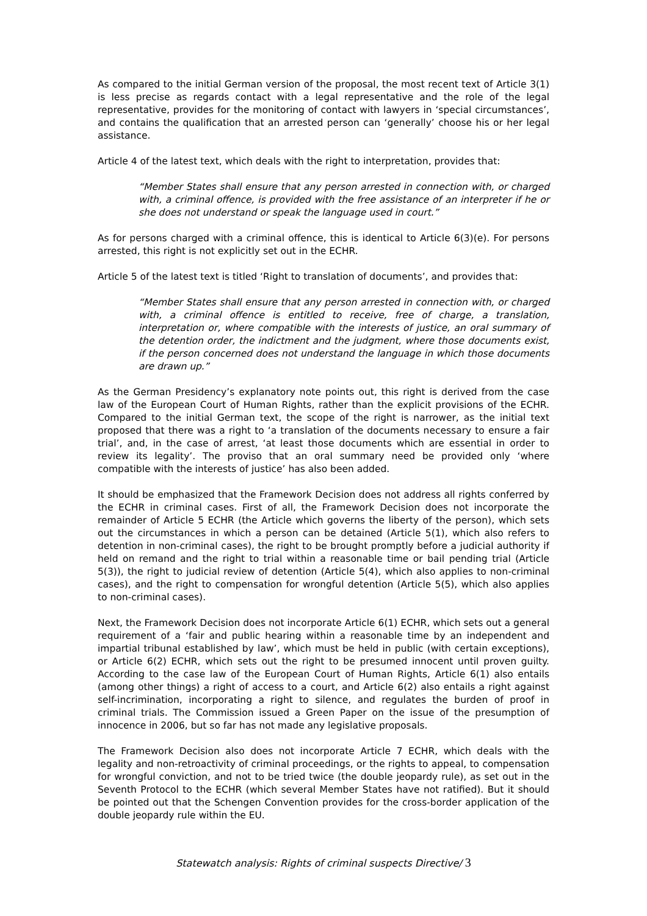As compared to the initial German version of the proposal, the most recent text of Article 3(1) is less precise as regards contact with a legal representative and the role of the legal representative, provides for the monitoring of contact with lawyers in ‘special circumstances’, and contains the qualification that an arrested person can ‘generally’ choose his or her legal assistance.
Article 4 of the latest text, which deals with the right to interpretation, provides that:
“Member States shall ensure that any person arrested in connection with, or charged with, a criminal offence, is provided with the free assistance of an interpreter if he or she does not understand or speak the language used in court.”
As for persons charged with a criminal offence, this is identical to Article 6(3)(e). For persons arrested, this right is not explicitly set out in the ECHR.
Article 5 of the latest text is titled ‘Right to translation of documents’, and provides that:
“Member States shall ensure that any person arrested in connection with, or charged with, a criminal offence is entitled to receive, free of charge, a translation, interpretation or, where compatible with the interests of justice, an oral summary of the detention order, the indictment and the judgment, where those documents exist, if the person concerned does not understand the language in which those documents are drawn up.”
As the German Presidency’s explanatory note points out, this right is derived from the case law of the European Court of Human Rights, rather than the explicit provisions of the ECHR. Compared to the initial German text, the scope of the right is narrower, as the initial text proposed that there was a right to ‘a translation of the documents necessary to ensure a fair trial’, and, in the case of arrest, ‘at least those documents which are essential in order to review its legality’. The proviso that an oral summary need be provided only ‘where compatible with the interests of justice’ has also been added.
It should be emphasized that the Framework Decision does not address all rights conferred by the ECHR in criminal cases. First of all, the Framework Decision does not incorporate the remainder of Article 5 ECHR (the Article which governs the liberty of the person), which sets out the circumstances in which a person can be detained (Article 5(1), which also refers to detention in non-criminal cases), the right to be brought promptly before a judicial authority if held on remand and the right to trial within a reasonable time or bail pending trial (Article 5(3)), the right to judicial review of detention (Article 5(4), which also applies to non-criminal cases), and the right to compensation for wrongful detention (Article 5(5), which also applies to non-criminal cases).
Next, the Framework Decision does not incorporate Article 6(1) ECHR, which sets out a general requirement of a ‘fair and public hearing within a reasonable time by an independent and impartial tribunal established by law’, which must be held in public (with certain exceptions), or Article 6(2) ECHR, which sets out the right to be presumed innocent until proven guilty. According to the case law of the European Court of Human Rights, Article 6(1) also entails (among other things) a right of access to a court, and Article 6(2) also entails a right against self-incrimination, incorporating a right to silence, and regulates the burden of proof in criminal trials. The Commission issued a Green Paper on the issue of the presumption of innocence in 2006, but so far has not made any legislative proposals.
The Framework Decision also does not incorporate Article 7 ECHR, which deals with the legality and non-retroactivity of criminal proceedings, or the rights to appeal, to compensation for wrongful conviction, and not to be tried twice (the double jeopardy rule), as set out in the Seventh Protocol to the ECHR (which several Member States have not ratified). But it should be pointed out that the Schengen Convention provides for the cross-border application of the double jeopardy rule within the EU.
Statewatch analysis: Rights of criminal suspects Directive/ 3